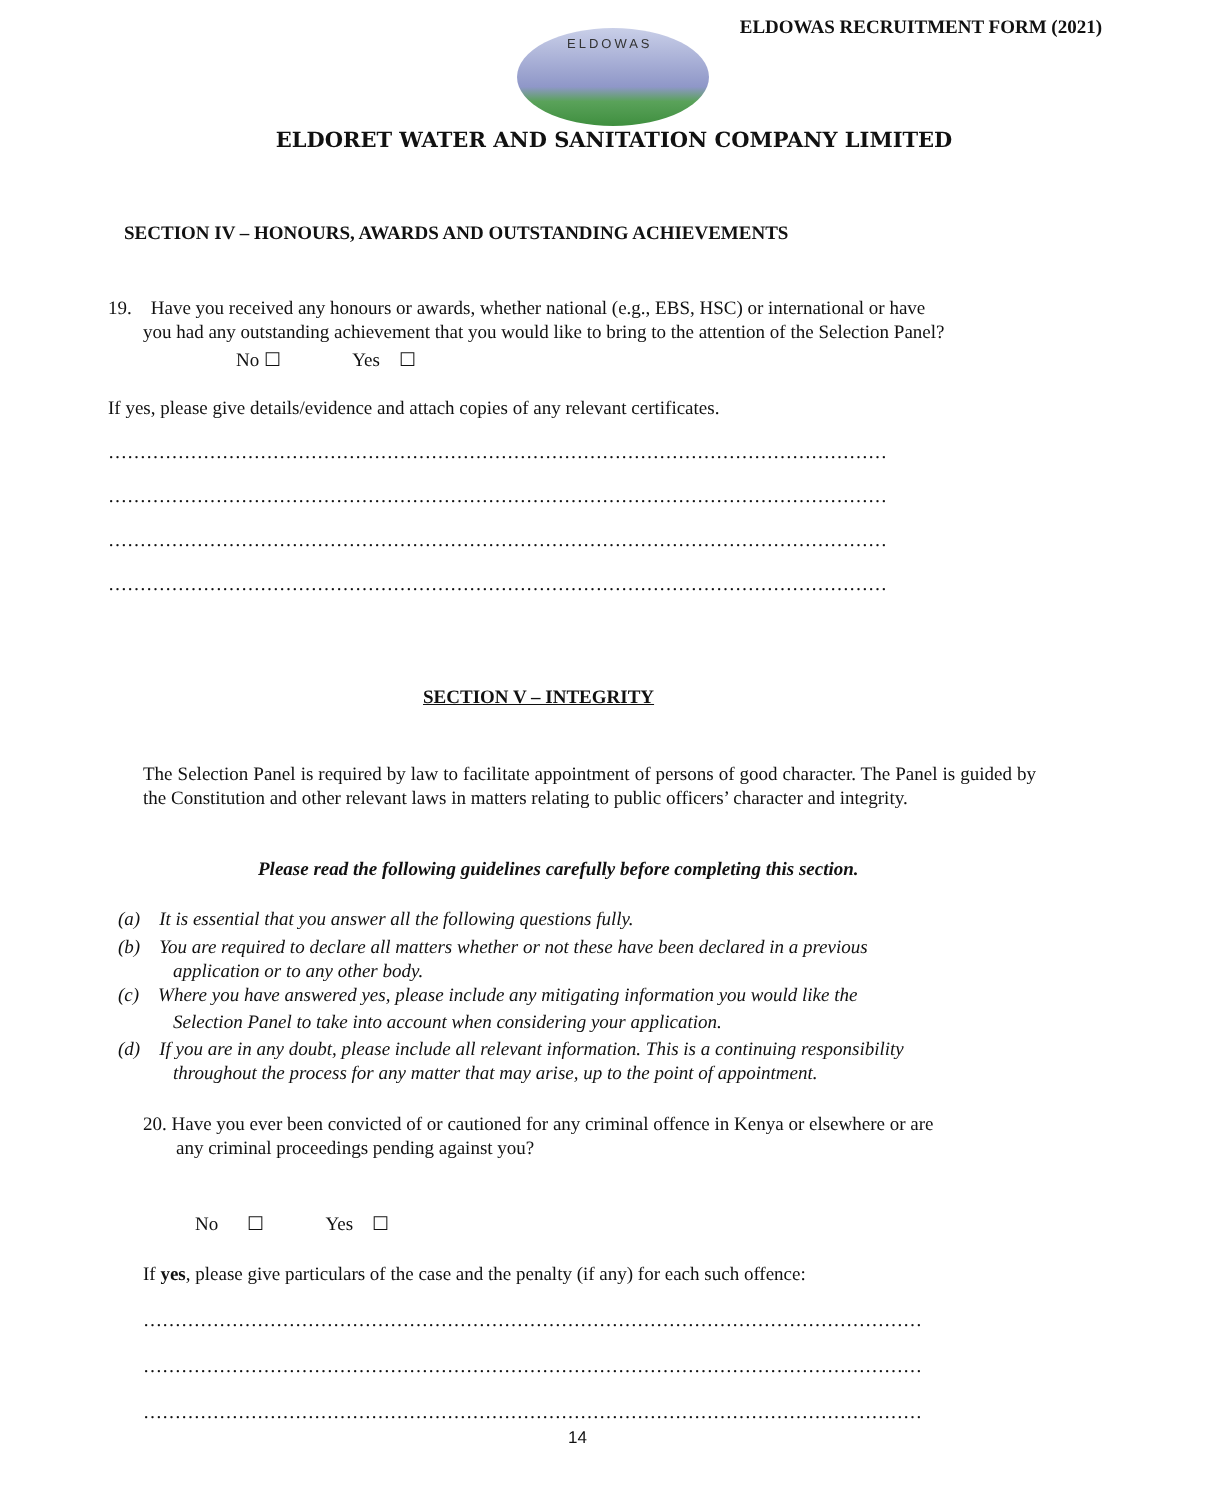ELDOWAS RECRUITMENT FORM (2021)
ELDOWAS
ELDORET WATER AND SANITATION COMPANY LIMITED
SECTION IV – HONOURS, AWARDS AND OUTSTANDING ACHIEVEMENTS
19. Have you received any honours or awards, whether national (e.g., EBS, HSC) or international or have
you had any outstanding achievement that you would like to bring to the attention of the Selection Panel?
No ☐ Yes ☐
If yes, please give details/evidence and attach copies of any relevant certificates.
……………………………………………………………………………………………………………
……………………………………………………………………………………………………………
……………………………………………………………………………………………………………
……………………………………………………………………………………………………………
SECTION V – INTEGRITY
The Selection Panel is required by law to facilitate appointment of persons of good character. The Panel is guided by the Constitution and other relevant laws in matters relating to public officers’ character and integrity.
Please read the following guidelines carefully before completing this section.
(a) It is essential that you answer all the following questions fully.
(b) You are required to declare all matters whether or not these have been declared in a previous
application or to any other body.
(c) Where you have answered yes, please include any mitigating information you would like the
Selection Panel to take into account when considering your application.
(d) If you are in any doubt, please include all relevant information. This is a continuing responsibility
throughout the process for any matter that may arise, up to the point of appointment.
20. Have you ever been convicted of or cautioned for any criminal offence in Kenya or elsewhere or are
any criminal proceedings pending against you?
No ☐ Yes ☐
If yes, please give particulars of the case and the penalty (if any) for each such offence:
……………………………………………………………………………………………………………
……………………………………………………………………………………………………………
……………………………………………………………………………………………………………
14